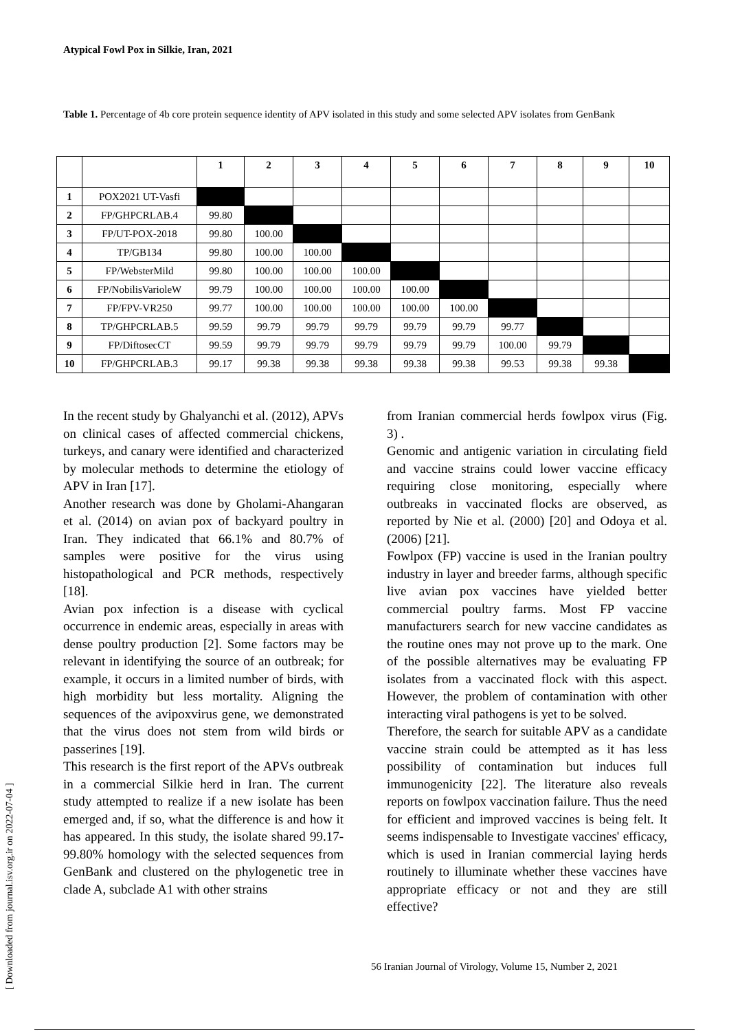Atypical Fowl Pox in Silkie, Iran, 2021
Table 1. Percentage of 4b core protein sequence identity of APV isolated in this study and some selected APV isolates from GenBank
| | | 1 | 2 | 3 | 4 | 5 | 6 | 7 | 8 | 9 | 10 |
| --- | --- | --- | --- | --- | --- | --- | --- | --- | --- | --- | --- |
| 1 | POX2021 UT-Vasfi | | | | | | | | | | |
| 2 | FP/GHPCRLAB.4 | 99.80 | | | | | | | | | |
| 3 | FP/UT-POX-2018 | 99.80 | 100.00 | | | | | | | | |
| 4 | TP/GB134 | 99.80 | 100.00 | 100.00 | | | | | | | |
| 5 | FP/WebsterMild | 99.80 | 100.00 | 100.00 | 100.00 | | | | | | |
| 6 | FP/NobilisVarioleW | 99.79 | 100.00 | 100.00 | 100.00 | 100.00 | | | | | |
| 7 | FP/FPV-VR250 | 99.77 | 100.00 | 100.00 | 100.00 | 100.00 | 100.00 | | | | |
| 8 | TP/GHPCRLAB.5 | 99.59 | 99.79 | 99.79 | 99.79 | 99.79 | 99.79 | 99.77 | | | |
| 9 | FP/DiftosecCT | 99.59 | 99.79 | 99.79 | 99.79 | 99.79 | 99.79 | 100.00 | 99.79 | | |
| 10 | FP/GHPCRLAB.3 | 99.17 | 99.38 | 99.38 | 99.38 | 99.38 | 99.38 | 99.53 | 99.38 | 99.38 | |
In the recent study by Ghalyanchi et al. (2012), APVs on clinical cases of affected commercial chickens, turkeys, and canary were identified and characterized by molecular methods to determine the etiology of APV in Iran [17].
Another research was done by Gholami-Ahangaran et al. (2014) on avian pox of backyard poultry in Iran. They indicated that 66.1% and 80.7% of samples were positive for the virus using histopathological and PCR methods, respectively [18].
Avian pox infection is a disease with cyclical occurrence in endemic areas, especially in areas with dense poultry production [2]. Some factors may be relevant in identifying the source of an outbreak; for example, it occurs in a limited number of birds, with high morbidity but less mortality. Aligning the sequences of the avipoxvirus gene, we demonstrated that the virus does not stem from wild birds or passerines [19].
This research is the first report of the APVs outbreak in a commercial Silkie herd in Iran. The current study attempted to realize if a new isolate has been emerged and, if so, what the difference is and how it has appeared. In this study, the isolate shared 99.17-99.80% homology with the selected sequences from GenBank and clustered on the phylogenetic tree in clade A, subclade A1 with other strains
from Iranian commercial herds fowlpox virus (Fig. 3) .
Genomic and antigenic variation in circulating field and vaccine strains could lower vaccine efficacy requiring close monitoring, especially where outbreaks in vaccinated flocks are observed, as reported by Nie et al. (2000) [20] and Odoya et al. (2006) [21].
Fowlpox (FP) vaccine is used in the Iranian poultry industry in layer and breeder farms, although specific live avian pox vaccines have yielded better commercial poultry farms. Most FP vaccine manufacturers search for new vaccine candidates as the routine ones may not prove up to the mark. One of the possible alternatives may be evaluating FP isolates from a vaccinated flock with this aspect. However, the problem of contamination with other interacting viral pathogens is yet to be solved.
Therefore, the search for suitable APV as a candidate vaccine strain could be attempted as it has less possibility of contamination but induces full immunogenicity [22]. The literature also reveals reports on fowlpox vaccination failure. Thus the need for efficient and improved vaccines is being felt. It seems indispensable to Investigate vaccines' efficacy, which is used in Iranian commercial laying herds routinely to illuminate whether these vaccines have appropriate efficacy or not and they are still effective?
56 Iranian Journal of Virology, Volume 15, Number 2, 2021
[ Downloaded from journal.isv.org.ir on 2022-07-04 ]